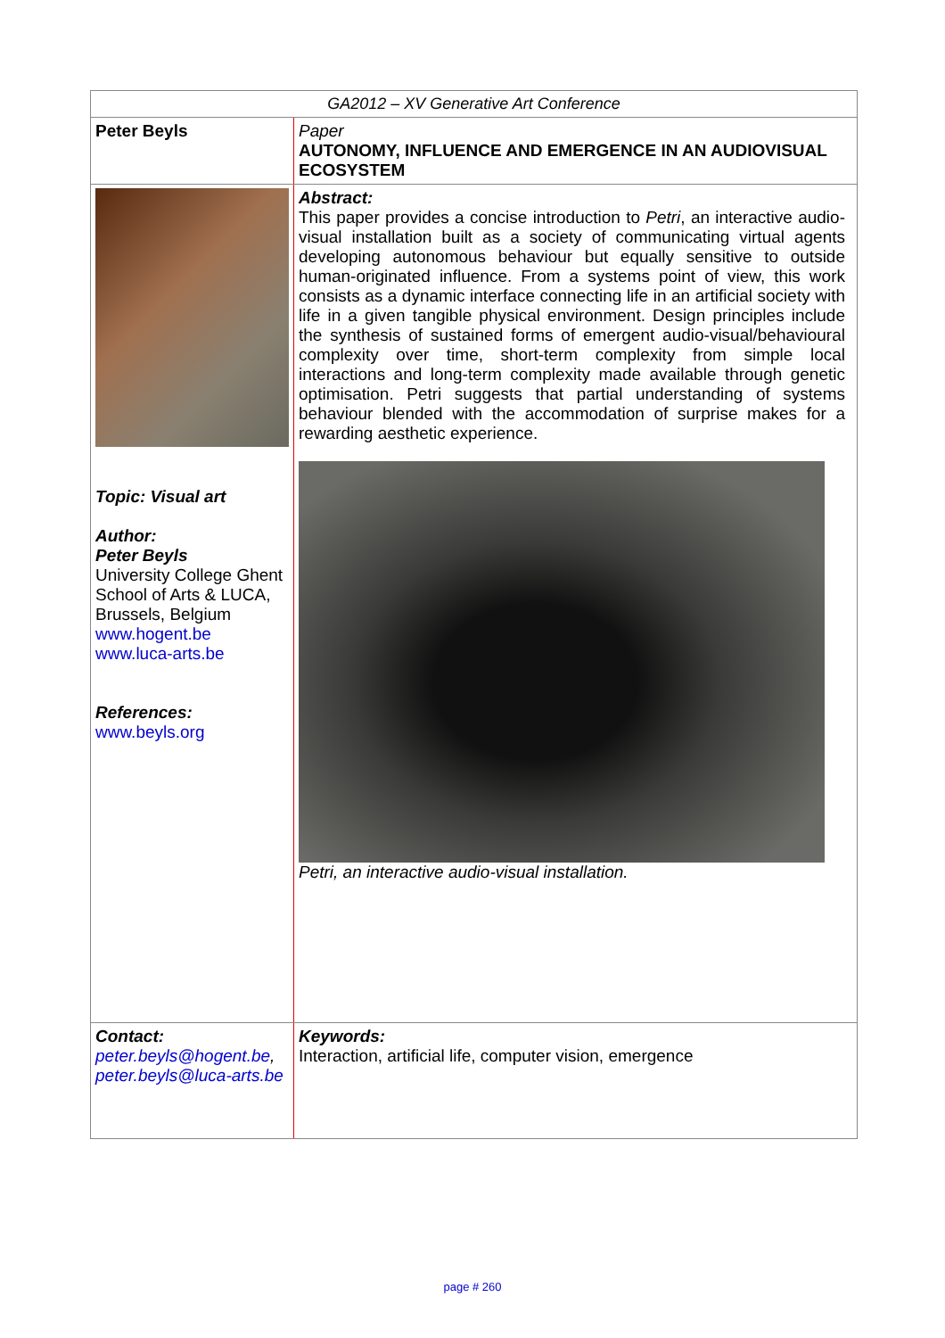| GA2012 – XV Generative Art Conference | |
| Peter Beyls | Paper AUTONOMY, INFLUENCE AND EMERGENCE IN AN AUDIOVISUAL ECOSYSTEM |
| Topic: Visual art Author: Peter Beyls University College Ghent School of Arts & LUCA, Brussels, Belgium www.hogent.be www.luca-arts.be References: www.beyls.org | Abstract: This paper provides a concise introduction to Petri , an interactive audio-visual installation built as a society of communicating virtual agents developing autonomous behaviour but equally sensitive to outside human-originated influence. From a systems point of view, this work consists as a dynamic interface connecting life in an artificial society with life in a given tangible physical environment. Design principles include the synthesis of sustained forms of emergent audio-visual/behavioural complexity over time, short-term complexity from simple local interactions and long-term complexity made available through genetic optimisation. Petri suggests that partial understanding of systems behaviour blended with the accommodation of surprise makes for a rewarding aesthetic experience. Petri, an interactive audio-visual installation. |
| Contact: peter.beyls@hogent.be , peter.beyls@luca-arts.be | Keywords: Interaction, artificial life, computer vision, emergence |
page # 260